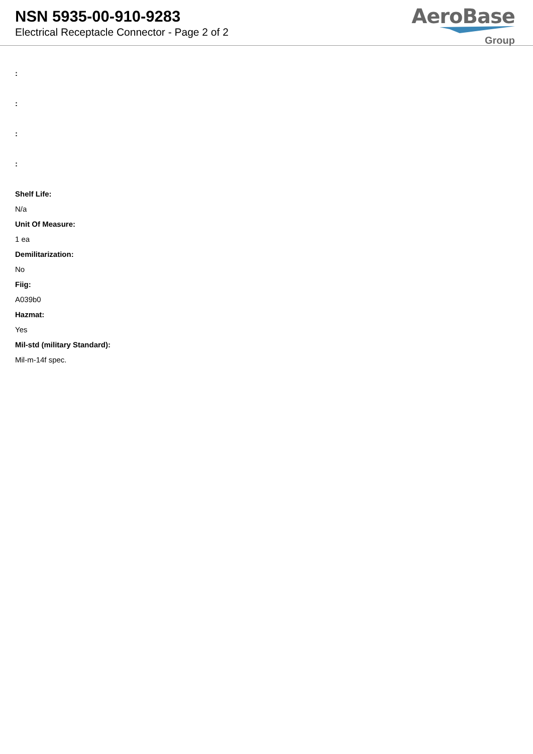NSN 5935-00-910-9283
Electrical Receptacle Connector - Page 2 of 2
AeroBase
Group
:
:
:
:
Shelf Life:
N/a
Unit Of Measure:
1 ea
Demilitarization:
No
Fiig:
A039b0
Hazmat:
Yes
Mil-std (military Standard):
Mil-m-14f spec.